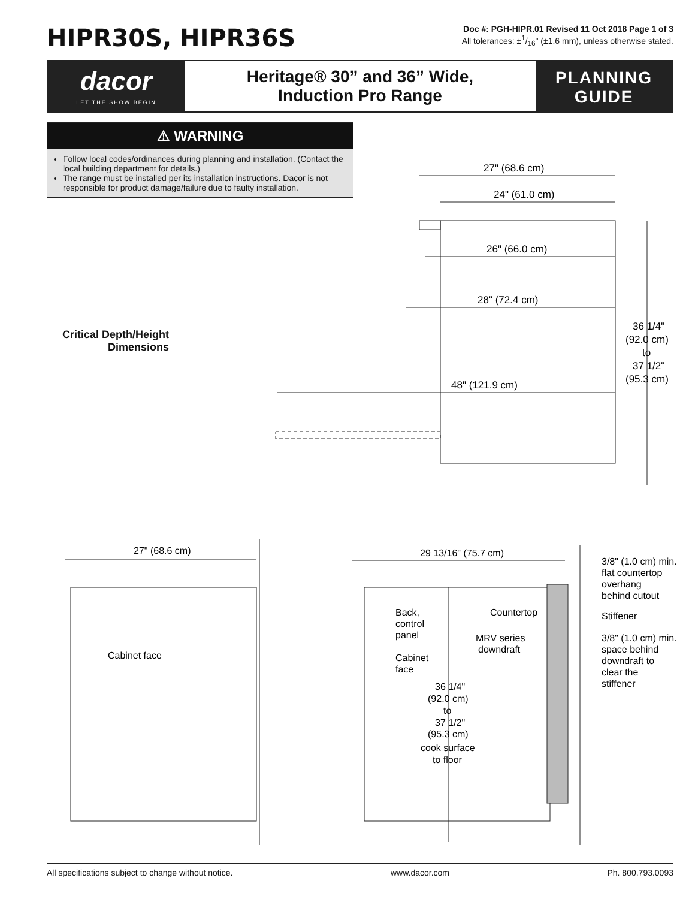HIPR30S, HIPR36S
Doc #: PGH-HIPR.01 Revised 11 Oct 2018 Page 1 of 3
All tolerances: ±1/16" (±1.6 mm), unless otherwise stated.
dacor
LET THE SHOW BEGIN
Heritage® 30” and 36” Wide,
Induction Pro Range
PLANNING
GUIDE
⚠ WARNING
Follow local codes/ordinances during planning and installation. (Contact the local building department for details.)
The range must be installed per its installation instructions. Dacor is not responsible for product damage/failure due to faulty installation.
Critical Depth/Height Dimensions
27" (68.6 cm)
24" (61.0 cm)
26" (66.0 cm)
28" (72.4 cm)
48" (121.9 cm)
36 1/4"
(92.0 cm)
to
37 1/2"
(95.3 cm)
27" (68.6 cm)
Cabinet face
29 13/16" (75.7 cm)
Back,
control
panel
Countertop
MRV series
downdraft
Cabinet
face
36 1/4"
(92.0 cm)
to
37 1/2"
(95.3 cm)
cook surface
to floor
3/8" (1.0 cm) min.
flat countertop
overhang
behind cutout
Stiffener
3/8" (1.0 cm) min.
space behind
downdraft to
clear the
stiffener
All specifications subject to change without notice. www.dacor.com Ph. 800.793.0093